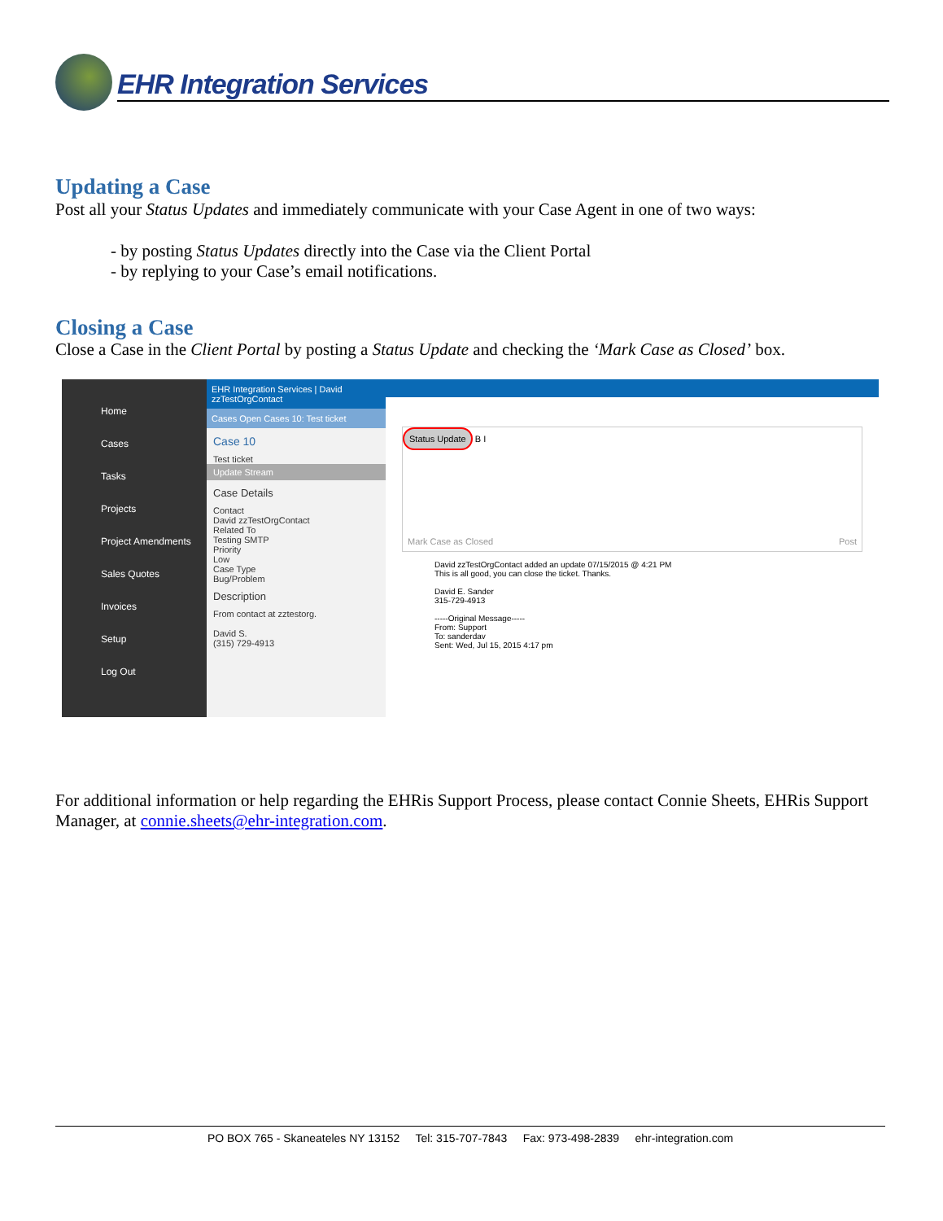EHR Integration Services
Updating a Case
Post all your Status Updates and immediately communicate with your Case Agent in one of two ways:
- by posting Status Updates directly into the Case via the Client Portal
- by replying to your Case’s email notifications.
Closing a Case
Close a Case in the Client Portal by posting a Status Update and checking the ‘Mark Case as Closed’ box.
Home
Cases
Tasks
Projects
Project Amendments
Sales Quotes
Invoices
Setup
Log Out
EHR Integration Services | David zzTestOrgContact
Cases Open Cases 10: Test ticket
Case 10
Test ticket
Update Stream
Case Details
Contact
David zzTestOrgContact
Related To
Testing SMTP
Priority
Low
Case Type
Bug/Problem
Description
From contact at zztestorg.
David S.
(315) 729-4913
Status Update
B I
Mark Case as Closed Post
David zzTestOrgContact added an update 07/15/2015 @ 4:21 PM
This is all good, you can close the ticket. Thanks.
David E. Sander
315-729-4913
-----Original Message-----
From: Support
To: sanderdav
Sent: Wed, Jul 15, 2015 4:17 pm
For additional information or help regarding the EHRis Support Process, please contact Connie Sheets, EHRis Support Manager, at connie.sheets@ehr-integration.com.
PO BOX 765 - Skaneateles NY 13152 Tel: 315-707-7843 Fax: 973-498-2839 ehr-integration.com